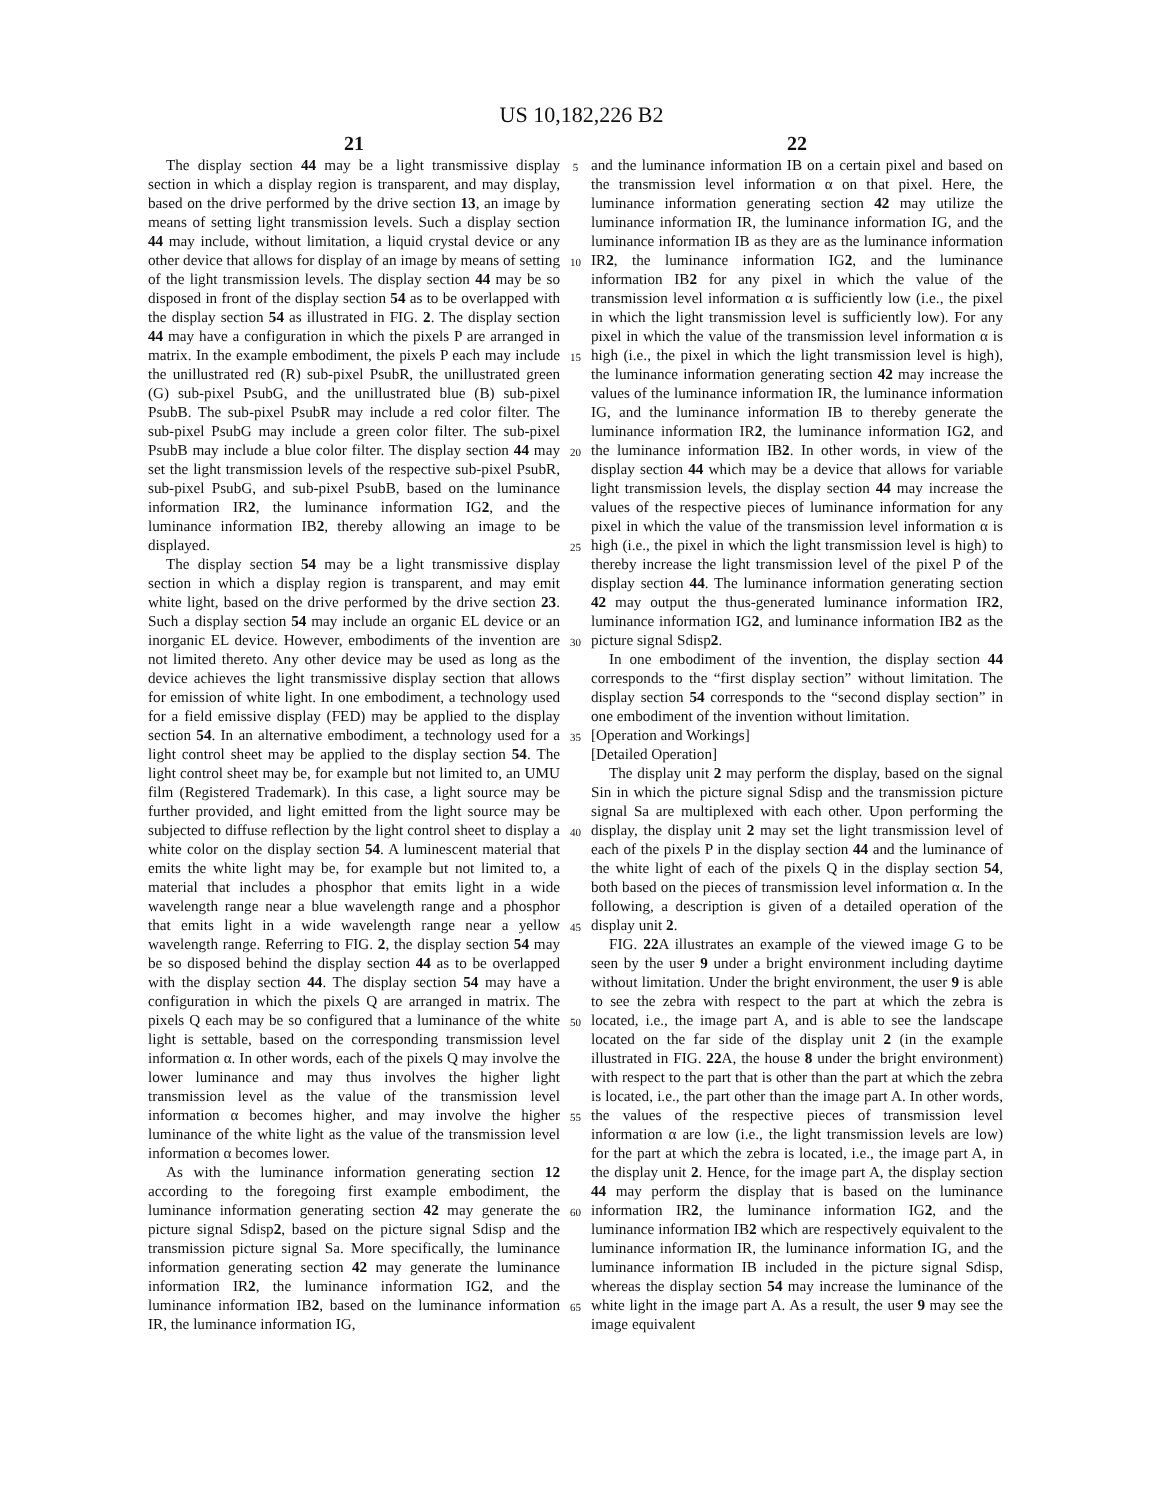US 10,182,226 B2
21
The display section 44 may be a light transmissive display section in which a display region is transparent, and may display, based on the drive performed by the drive section 13, an image by means of setting light transmission levels. Such a display section 44 may include, without limitation, a liquid crystal device or any other device that allows for display of an image by means of setting of the light transmission levels. The display section 44 may be so disposed in front of the display section 54 as to be overlapped with the display section 54 as illustrated in FIG. 2. The display section 44 may have a configuration in which the pixels P are arranged in matrix. In the example embodiment, the pixels P each may include the unillustrated red (R) sub-pixel PsubR, the unillustrated green (G) sub-pixel PsubG, and the unillustrated blue (B) sub-pixel PsubB. The sub-pixel PsubR may include a red color filter. The sub-pixel PsubG may include a green color filter. The sub-pixel PsubB may include a blue color filter. The display section 44 may set the light transmission levels of the respective sub-pixel PsubR, sub-pixel PsubG, and sub-pixel PsubB, based on the luminance information IR2, the luminance information IG2, and the luminance information IB2, thereby allowing an image to be displayed.
The display section 54 may be a light transmissive display section in which a display region is transparent, and may emit white light, based on the drive performed by the drive section 23. Such a display section 54 may include an organic EL device or an inorganic EL device. However, embodiments of the invention are not limited thereto. Any other device may be used as long as the device achieves the light transmissive display section that allows for emission of white light. In one embodiment, a technology used for a field emissive display (FED) may be applied to the display section 54. In an alternative embodiment, a technology used for a light control sheet may be applied to the display section 54. The light control sheet may be, for example but not limited to, an UMU film (Registered Trademark). In this case, a light source may be further provided, and light emitted from the light source may be subjected to diffuse reflection by the light control sheet to display a white color on the display section 54. A luminescent material that emits the white light may be, for example but not limited to, a material that includes a phosphor that emits light in a wide wavelength range near a blue wavelength range and a phosphor that emits light in a wide wavelength range near a yellow wavelength range. Referring to FIG. 2, the display section 54 may be so disposed behind the display section 44 as to be overlapped with the display section 44. The display section 54 may have a configuration in which the pixels Q are arranged in matrix. The pixels Q each may be so configured that a luminance of the white light is settable, based on the corresponding transmission level information α. In other words, each of the pixels Q may involve the lower luminance and may thus involves the higher light transmission level as the value of the transmission level information α becomes higher, and may involve the higher luminance of the white light as the value of the transmission level information α becomes lower.
As with the luminance information generating section 12 according to the foregoing first example embodiment, the luminance information generating section 42 may generate the picture signal Sdisp2, based on the picture signal Sdisp and the transmission picture signal Sa. More specifically, the luminance information generating section 42 may generate the luminance information IR2, the luminance information IG2, and the luminance information IB2, based on the luminance information IR, the luminance information IG,
5
10
15
20
25
30
35
40
45
50
55
60
65
22
and the luminance information IB on a certain pixel and based on the transmission level information α on that pixel. Here, the luminance information generating section 42 may utilize the luminance information IR, the luminance information IG, and the luminance information IB as they are as the luminance information IR2, the luminance information IG2, and the luminance information IB2 for any pixel in which the value of the transmission level information α is sufficiently low (i.e., the pixel in which the light transmission level is sufficiently low). For any pixel in which the value of the transmission level information α is high (i.e., the pixel in which the light transmission level is high), the luminance information generating section 42 may increase the values of the luminance information IR, the luminance information IG, and the luminance information IB to thereby generate the luminance information IR2, the luminance information IG2, and the luminance information IB2. In other words, in view of the display section 44 which may be a device that allows for variable light transmission levels, the display section 44 may increase the values of the respective pieces of luminance information for any pixel in which the value of the transmission level information α is high (i.e., the pixel in which the light transmission level is high) to thereby increase the light transmission level of the pixel P of the display section 44. The luminance information generating section 42 may output the thus-generated luminance information IR2, luminance information IG2, and luminance information IB2 as the picture signal Sdisp2.
In one embodiment of the invention, the display section 44 corresponds to the “first display section” without limitation. The display section 54 corresponds to the “second display section” in one embodiment of the invention without limitation.
[Operation and Workings]
[Detailed Operation]
The display unit 2 may perform the display, based on the signal Sin in which the picture signal Sdisp and the transmission picture signal Sa are multiplexed with each other. Upon performing the display, the display unit 2 may set the light transmission level of each of the pixels P in the display section 44 and the luminance of the white light of each of the pixels Q in the display section 54, both based on the pieces of transmission level information α. In the following, a description is given of a detailed operation of the display unit 2.
FIG. 22 A illustrates an example of the viewed image G to be seen by the user 9 under a bright environment including daytime without limitation. Under the bright environment, the user 9 is able to see the zebra with respect to the part at which the zebra is located, i.e., the image part A, and is able to see the landscape located on the far side of the display unit 2 (in the example illustrated in FIG. 22 A, the house 8 under the bright environment) with respect to the part that is other than the part at which the zebra is located, i.e., the part other than the image part A. In other words, the values of the respective pieces of transmission level information α are low (i.e., the light transmission levels are low) for the part at which the zebra is located, i.e., the image part A, in the display unit 2. Hence, for the image part A, the display section 44 may perform the display that is based on the luminance information IR2, the luminance information IG2, and the luminance information IB2 which are respectively equivalent to the luminance information IR, the luminance information IG, and the luminance information IB included in the picture signal Sdisp, whereas the display section 54 may increase the luminance of the white light in the image part A. As a result, the user 9 may see the image equivalent